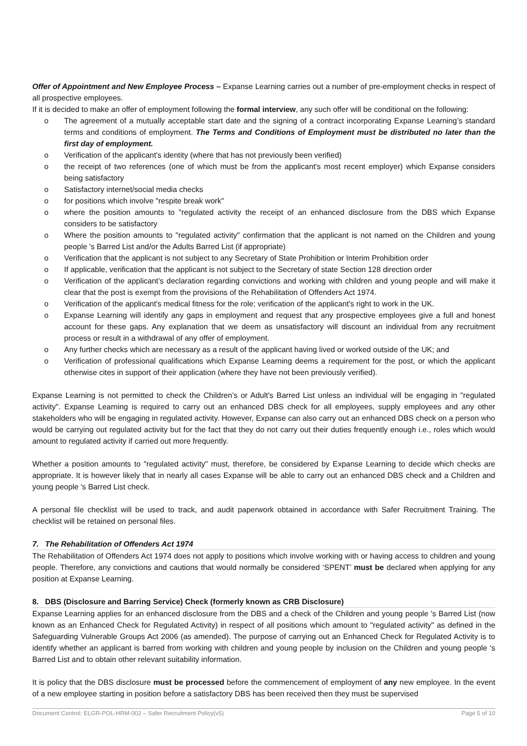Offer of Appointment and New Employee Process – Expanse Learning carries out a number of pre-employment checks in respect of all prospective employees.
If it is decided to make an offer of employment following the formal interview, any such offer will be conditional on the following:
o The agreement of a mutually acceptable start date and the signing of a contract incorporating Expanse Learning’s standard terms and conditions of employment. The Terms and Conditions of Employment must be distributed no later than the first day of employment.
o Verification of the applicant's identity (where that has not previously been verified)
o the receipt of two references (one of which must be from the applicant's most recent employer) which Expanse considers being satisfactory
o Satisfactory internet/social media checks
o for positions which involve "respite break work"
o where the position amounts to "regulated activity the receipt of an enhanced disclosure from the DBS which Expanse considers to be satisfactory
o Where the position amounts to "regulated activity" confirmation that the applicant is not named on the Children and young people 's Barred List and/or the Adults Barred List (if appropriate)
o Verification that the applicant is not subject to any Secretary of State Prohibition or Interim Prohibition order
o If applicable, verification that the applicant is not subject to the Secretary of state Section 128 direction order
o Verification of the applicant’s declaration regarding convictions and working with children and young people and will make it clear that the post is exempt from the provisions of the Rehabilitation of Offenders Act 1974.
o Verification of the applicant's medical fitness for the role; verification of the applicant's right to work in the UK.
o Expanse Learning will identify any gaps in employment and request that any prospective employees give a full and honest account for these gaps. Any explanation that we deem as unsatisfactory will discount an individual from any recruitment process or result in a withdrawal of any offer of employment.
o Any further checks which are necessary as a result of the applicant having lived or worked outside of the UK; and
o Verification of professional qualifications which Expanse Learning deems a requirement for the post, or which the applicant otherwise cites in support of their application (where they have not been previously verified).
Expanse Learning is not permitted to check the Children’s or Adult’s Barred List unless an individual will be engaging in "regulated activity". Expanse Learning is required to carry out an enhanced DBS check for all employees, supply employees and any other stakeholders who will be engaging in regulated activity. However, Expanse can also carry out an enhanced DBS check on a person who would be carrying out regulated activity but for the fact that they do not carry out their duties frequently enough i.e., roles which would amount to regulated activity if carried out more frequently.
Whether a position amounts to "regulated activity" must, therefore, be considered by Expanse Learning to decide which checks are appropriate. It is however likely that in nearly all cases Expanse will be able to carry out an enhanced DBS check and a Children and young people 's Barred List check.
A personal file checklist will be used to track, and audit paperwork obtained in accordance with Safer Recruitment Training. The checklist will be retained on personal files.
7. The Rehabilitation of Offenders Act 1974
The Rehabilitation of Offenders Act 1974 does not apply to positions which involve working with or having access to children and young people. Therefore, any convictions and cautions that would normally be considered ‘SPENT’ must be declared when applying for any position at Expanse Learning.
8. DBS (Disclosure and Barring Service) Check (formerly known as CRB Disclosure)
Expanse Learning applies for an enhanced disclosure from the DBS and a check of the Children and young people 's Barred List (now known as an Enhanced Check for Regulated Activity) in respect of all positions which amount to "regulated activity" as defined in the Safeguarding Vulnerable Groups Act 2006 (as amended). The purpose of carrying out an Enhanced Check for Regulated Activity is to identify whether an applicant is barred from working with children and young people by inclusion on the Children and young people 's Barred List and to obtain other relevant suitability information.
It is policy that the DBS disclosure must be processed before the commencement of employment of any new employee. In the event of a new employee starting in position before a satisfactory DBS has been received then they must be supervised
Document Control: ELGR-POL-HRM-002 – Safer Recruitment Policy(v5) Page 5 of 10